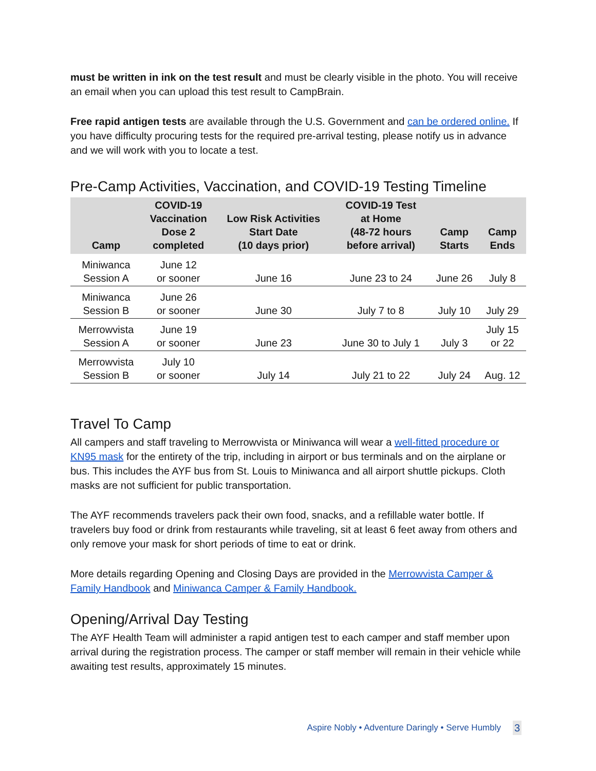must be written in ink on the test result and must be clearly visible in the photo. You will receive an email when you can upload this test result to CampBrain.
Free rapid antigen tests are available through the U.S. Government and can be ordered online. If you have difficulty procuring tests for the required pre-arrival testing, please notify us in advance and we will work with you to locate a test.
Pre-Camp Activities, Vaccination, and COVID-19 Testing Timeline
| Camp | COVID-19 Vaccination Dose 2 completed | Low Risk Activities Start Date (10 days prior) | COVID-19 Test at Home (48-72 hours before arrival) | Camp Starts | Camp Ends |
| --- | --- | --- | --- | --- | --- |
| Miniwanca Session A | June 12 or sooner | June 16 | June 23 to 24 | June 26 | July 8 |
| Miniwanca Session B | June 26 or sooner | June 30 | July 7 to 8 | July 10 | July 29 |
| Merrowvista Session A | June 19 or sooner | June 23 | June 30 to July 1 | July 3 | July 15 or 22 |
| Merrowvista Session B | July 10 or sooner | July 14 | July 21 to 22 | July 24 | Aug. 12 |
Travel To Camp
All campers and staff traveling to Merrowvista or Miniwanca will wear a well-fitted procedure or KN95 mask for the entirety of the trip, including in airport or bus terminals and on the airplane or bus. This includes the AYF bus from St. Louis to Miniwanca and all airport shuttle pickups. Cloth masks are not sufficient for public transportation.
The AYF recommends travelers pack their own food, snacks, and a refillable water bottle. If travelers buy food or drink from restaurants while traveling, sit at least 6 feet away from others and only remove your mask for short periods of time to eat or drink.
More details regarding Opening and Closing Days are provided in the Merrowvista Camper & Family Handbook and Miniwanca Camper & Family Handbook.
Opening/Arrival Day Testing
The AYF Health Team will administer a rapid antigen test to each camper and staff member upon arrival during the registration process. The camper or staff member will remain in their vehicle while awaiting test results, approximately 15 minutes.
Aspire Nobly • Adventure Daringly • Serve Humbly
3